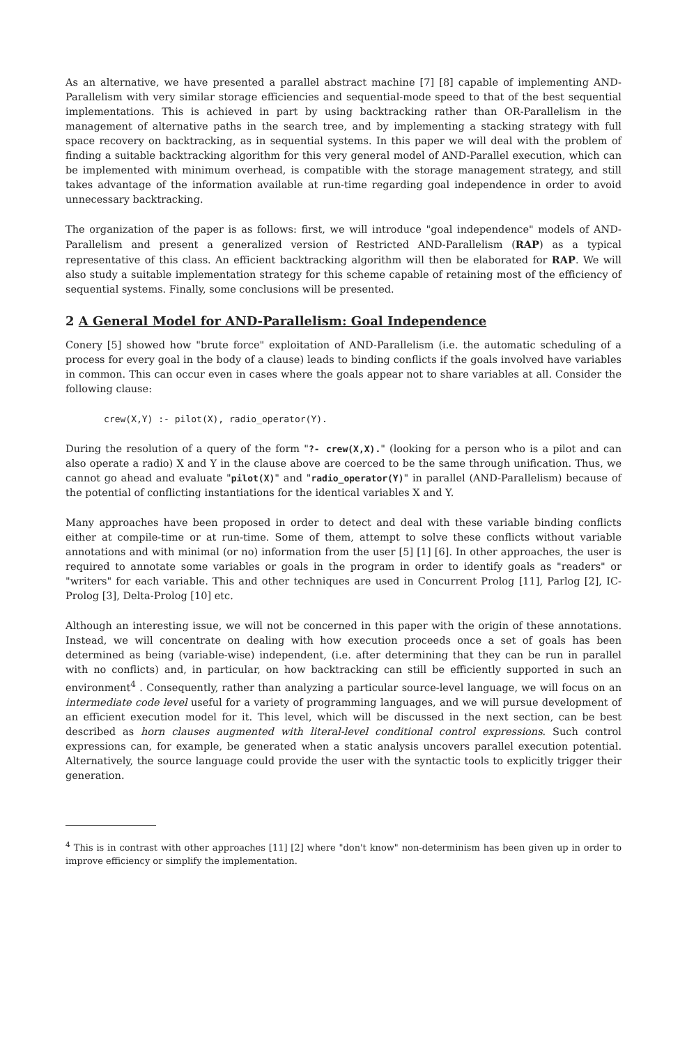As an alternative, we have presented a parallel abstract machine [7] [8] capable of implementing AND-Parallelism with very similar storage efficiencies and sequential-mode speed to that of the best sequential implementations. This is achieved in part by using backtracking rather than OR-Parallelism in the management of alternative paths in the search tree, and by implementing a stacking strategy with full space recovery on backtracking, as in sequential systems. In this paper we will deal with the problem of finding a suitable backtracking algorithm for this very general model of AND-Parallel execution, which can be implemented with minimum overhead, is compatible with the storage management strategy, and still takes advantage of the information available at run-time regarding goal independence in order to avoid unnecessary backtracking.
The organization of the paper is as follows: first, we will introduce "goal independence" models of AND-Parallelism and present a generalized version of Restricted AND-Parallelism (RAP) as a typical representative of this class. An efficient backtracking algorithm will then be elaborated for RAP. We will also study a suitable implementation strategy for this scheme capable of retaining most of the efficiency of sequential systems. Finally, some conclusions will be presented.
2 A General Model for AND-Parallelism: Goal Independence
Conery [5] showed how "brute force" exploitation of AND-Parallelism (i.e. the automatic scheduling of a process for every goal in the body of a clause) leads to binding conflicts if the goals involved have variables in common. This can occur even in cases where the goals appear not to share variables at all. Consider the following clause:
crew(X,Y) :- pilot(X), radio_operator(Y).
During the resolution of a query of the form "?- crew(X,X)." (looking for a person who is a pilot and can also operate a radio) X and Y in the clause above are coerced to be the same through unification. Thus, we cannot go ahead and evaluate "pilot(X)" and "radio_operator(Y)" in parallel (AND-Parallelism) because of the potential of conflicting instantiations for the identical variables X and Y.
Many approaches have been proposed in order to detect and deal with these variable binding conflicts either at compile-time or at run-time. Some of them, attempt to solve these conflicts without variable annotations and with minimal (or no) information from the user [5] [1] [6]. In other approaches, the user is required to annotate some variables or goals in the program in order to identify goals as "readers" or "writers" for each variable. This and other techniques are used in Concurrent Prolog [11], Parlog [2], IC-Prolog [3], Delta-Prolog [10] etc.
Although an interesting issue, we will not be concerned in this paper with the origin of these annotations. Instead, we will concentrate on dealing with how execution proceeds once a set of goals has been determined as being (variable-wise) independent, (i.e. after determining that they can be run in parallel with no conflicts) and, in particular, on how backtracking can still be efficiently supported in such an environment<sup>4</sup> . Consequently, rather than analyzing a particular source-level language, we will focus on an intermediate code level useful for a variety of programming languages, and we will pursue development of an efficient execution model for it. This level, which will be discussed in the next section, can be best described as horn clauses augmented with literal-level conditional control expressions. Such control expressions can, for example, be generated when a static analysis uncovers parallel execution potential. Alternatively, the source language could provide the user with the syntactic tools to explicitly trigger their generation.
<sup>4</sup> This is in contrast with other approaches [11] [2] where "don't know" non-determinism has been given up in order to improve efficiency or simplify the implementation.